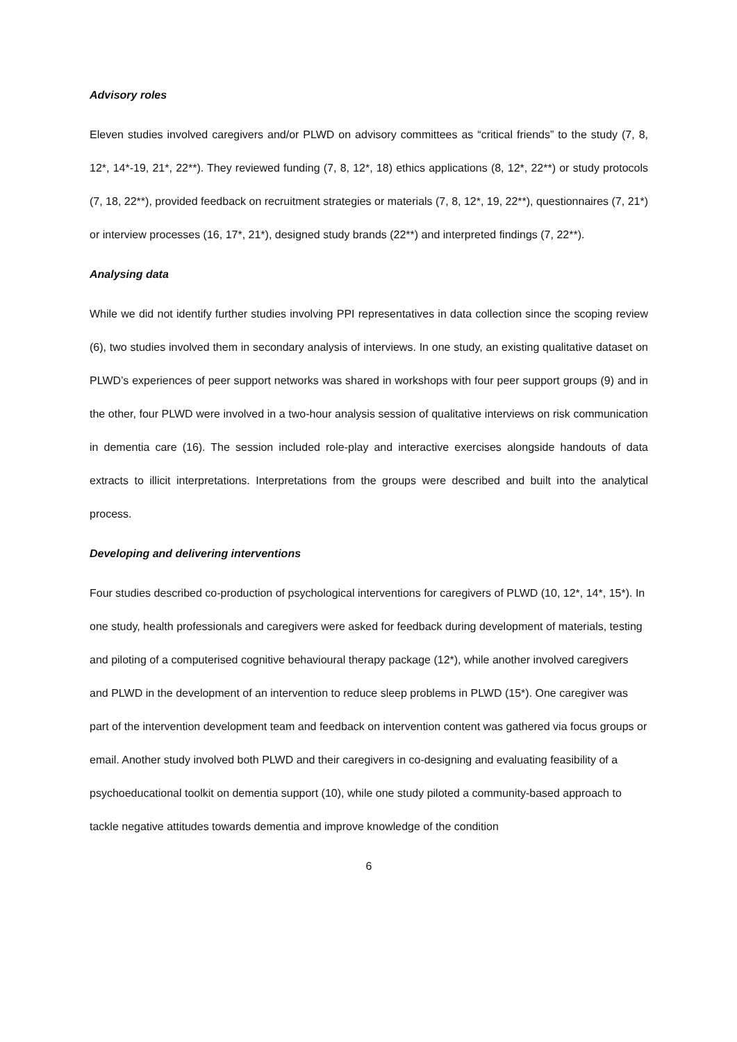Advisory roles
Eleven studies involved caregivers and/or PLWD on advisory committees as “critical friends” to the study (7, 8, 12*, 14*-19, 21*, 22**). They reviewed funding (7, 8, 12*, 18) ethics applications (8, 12*, 22**) or study protocols (7, 18, 22**), provided feedback on recruitment strategies or materials (7, 8, 12*, 19, 22**), questionnaires (7, 21*) or interview processes (16, 17*, 21*), designed study brands (22**) and interpreted findings (7, 22**).
Analysing data
While we did not identify further studies involving PPI representatives in data collection since the scoping review (6), two studies involved them in secondary analysis of interviews. In one study, an existing qualitative dataset on PLWD’s experiences of peer support networks was shared in workshops with four peer support groups (9) and in the other, four PLWD were involved in a two-hour analysis session of qualitative interviews on risk communication in dementia care (16). The session included role-play and interactive exercises alongside handouts of data extracts to illicit interpretations. Interpretations from the groups were described and built into the analytical process.
Developing and delivering interventions
Four studies described co-production of psychological interventions for caregivers of PLWD (10, 12*, 14*, 15*). In one study, health professionals and caregivers were asked for feedback during development of materials, testing and piloting of a computerised cognitive behavioural therapy package (12*), while another involved caregivers and PLWD in the development of an intervention to reduce sleep problems in PLWD (15*). One caregiver was part of the intervention development team and feedback on intervention content was gathered via focus groups or email. Another study involved both PLWD and their caregivers in co-designing and evaluating feasibility of a psychoeducational toolkit on dementia support (10), while one study piloted a community-based approach to tackle negative attitudes towards dementia and improve knowledge of the condition
6